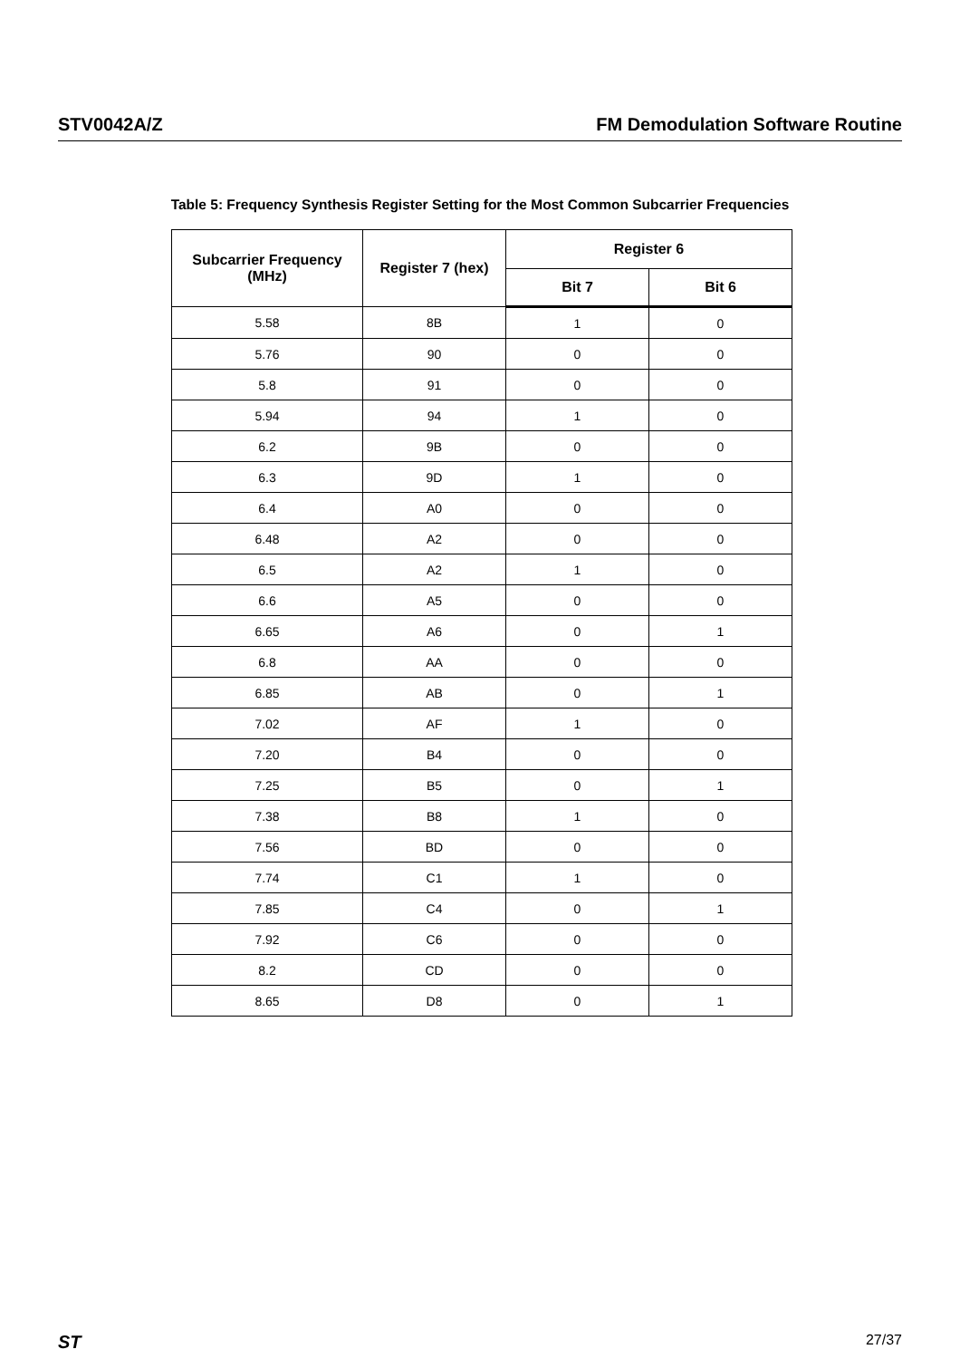STV0042A/Z FM Demodulation Software Routine
Table 5: Frequency Synthesis Register Setting for the Most Common Subcarrier Frequencies
| Subcarrier Frequency (MHz) | Register 7 (hex) | Register 6 | |
| --- | --- | --- | --- |
| | | Bit 7 | Bit 6 |
| 5.58 | 8B | 1 | 0 |
| 5.76 | 90 | 0 | 0 |
| 5.8 | 91 | 0 | 0 |
| 5.94 | 94 | 1 | 0 |
| 6.2 | 9B | 0 | 0 |
| 6.3 | 9D | 1 | 0 |
| 6.4 | A0 | 0 | 0 |
| 6.48 | A2 | 0 | 0 |
| 6.5 | A2 | 1 | 0 |
| 6.6 | A5 | 0 | 0 |
| 6.65 | A6 | 0 | 1 |
| 6.8 | AA | 0 | 0 |
| 6.85 | AB | 0 | 1 |
| 7.02 | AF | 1 | 0 |
| 7.20 | B4 | 0 | 0 |
| 7.25 | B5 | 0 | 1 |
| 7.38 | B8 | 1 | 0 |
| 7.56 | BD | 0 | 0 |
| 7.74 | C1 | 1 | 0 |
| 7.85 | C4 | 0 | 1 |
| 7.92 | C6 | 0 | 0 |
| 8.2 | CD | 0 | 0 |
| 8.65 | D8 | 0 | 1 |
ST 27/37